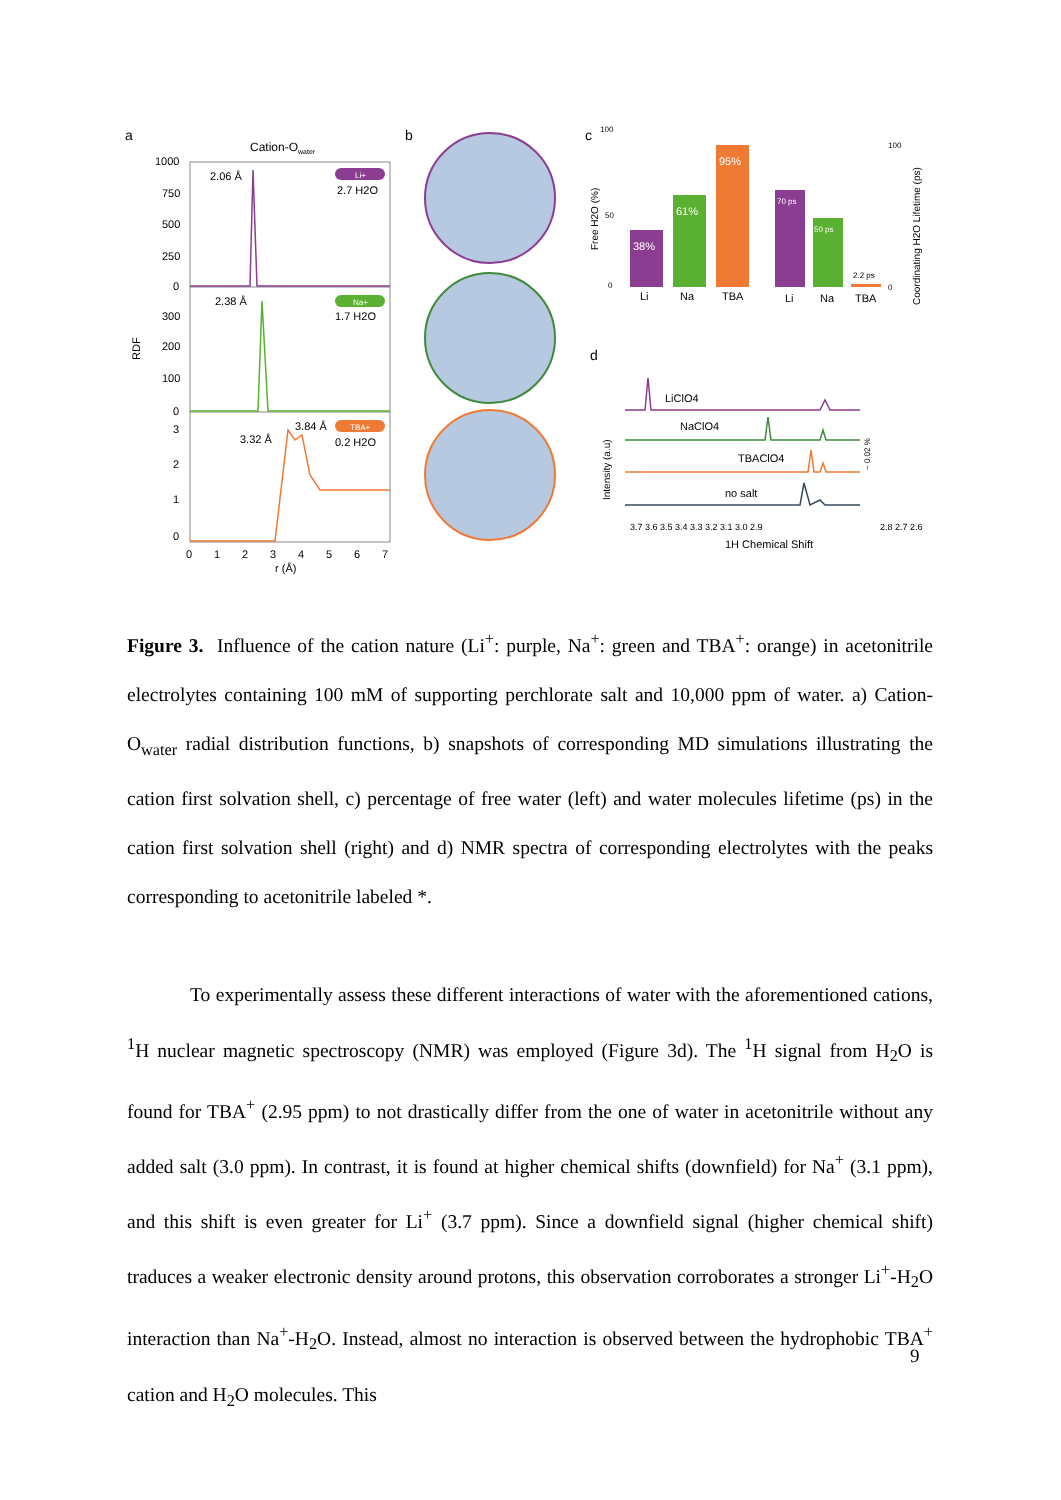a
Cation-Owater
1000
750
500
250
0
300
200
100
0
3
2
1
0
RDF
2.06 Å
2.38 Å
3.32 Å
3.84 Å
Li+
2.7 H2O
Na+
1.7 H2O
TBA+
0.2 H2O
0
1
2
3
4
5
6
7
r (Å)
b
c
100
50
0
38%
61%
95%
Li
Na
TBA
Free H2O (%)
70 ps
50 ps
2.2 ps
Li
Na
TBA
100
0
Coordinating H2O Lifetime (ps)
d
Intensity (a.u)
LiClO4
NaClO4
TBAClO4
no salt
3.7 3.6 3.5 3.4 3.3 3.2 3.1 3.0 2.9
2.8 2.7 2.6
1H Chemical Shift
~ 0.02 %
Figure 3. Influence of the cation nature (Li<sup>+</sup>: purple, Na<sup>+</sup>: green and TBA<sup>+</sup>: orange) in acetonitrile electrolytes containing 100 mM of supporting perchlorate salt and 10,000 ppm of water. a) Cation-O<sub>water</sub> radial distribution functions, b) snapshots of corresponding MD simulations illustrating the cation first solvation shell, c) percentage of free water (left) and water molecules lifetime (ps) in the cation first solvation shell (right) and d) NMR spectra of corresponding electrolytes with the peaks corresponding to acetonitrile labeled *.
To experimentally assess these different interactions of water with the aforementioned cations, <sup>1</sup>H nuclear magnetic spectroscopy (NMR) was employed (Figure 3d). The <sup>1</sup>H signal from H<sub>2</sub>O is found for TBA<sup>+</sup> (2.95 ppm) to not drastically differ from the one of water in acetonitrile without any added salt (3.0 ppm). In contrast, it is found at higher chemical shifts (downfield) for Na<sup>+</sup> (3.1 ppm), and this shift is even greater for Li<sup>+</sup> (3.7 ppm). Since a downfield signal (higher chemical shift) traduces a weaker electronic density around protons, this observation corroborates a stronger Li<sup>+</sup>-H<sub>2</sub>O interaction than Na<sup>+</sup>-H<sub>2</sub>O. Instead, almost no interaction is observed between the hydrophobic TBA<sup>+</sup> cation and H<sub>2</sub>O molecules. This
9